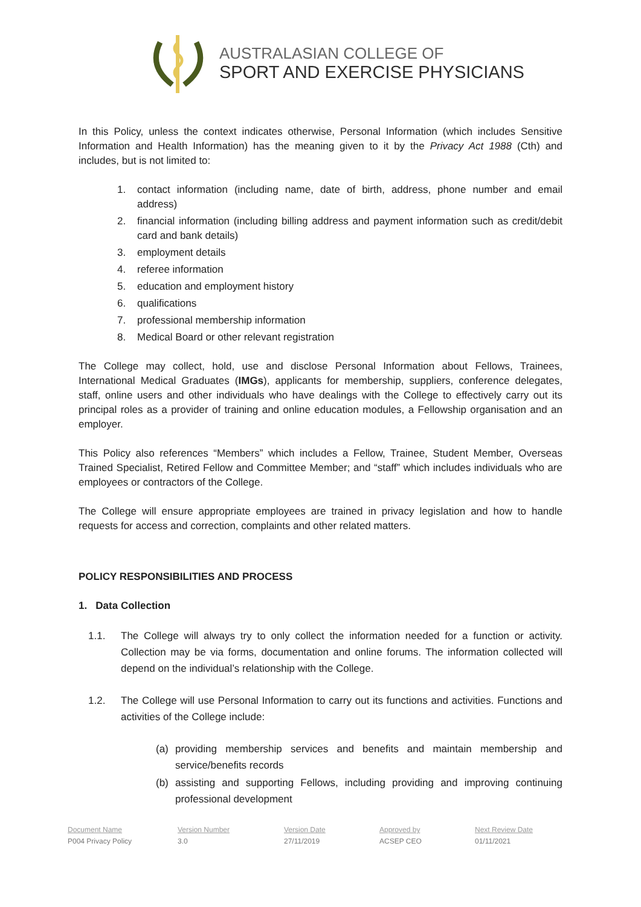AUSTRALASIAN COLLEGE OF
SPORT AND EXERCISE PHYSICIANS
In this Policy, unless the context indicates otherwise, Personal Information (which includes Sensitive Information and Health Information) has the meaning given to it by the Privacy Act 1988 (Cth) and includes, but is not limited to:
1. contact information (including name, date of birth, address, phone number and email address)
2. financial information (including billing address and payment information such as credit/debit card and bank details)
3. employment details
4. referee information
5. education and employment history
6. qualifications
7. professional membership information
8. Medical Board or other relevant registration
The College may collect, hold, use and disclose Personal Information about Fellows, Trainees, International Medical Graduates (IMGs), applicants for membership, suppliers, conference delegates, staff, online users and other individuals who have dealings with the College to effectively carry out its principal roles as a provider of training and online education modules, a Fellowship organisation and an employer.
This Policy also references “Members” which includes a Fellow, Trainee, Student Member, Overseas Trained Specialist, Retired Fellow and Committee Member; and “staff” which includes individuals who are employees or contractors of the College.
The College will ensure appropriate employees are trained in privacy legislation and how to handle requests for access and correction, complaints and other related matters.
POLICY RESPONSIBILITIES AND PROCESS
1. Data Collection
1.1. The College will always try to only collect the information needed for a function or activity. Collection may be via forms, documentation and online forums. The information collected will depend on the individual’s relationship with the College.
1.2. The College will use Personal Information to carry out its functions and activities. Functions and activities of the College include:
(a) providing membership services and benefits and maintain membership and service/benefits records
(b) assisting and supporting Fellows, including providing and improving continuing professional development
Document Name
P004 Privacy Policy
Version Number
3.0
Version Date
27/11/2019
Approved by
ACSEP CEO
Next Review Date
01/11/2021